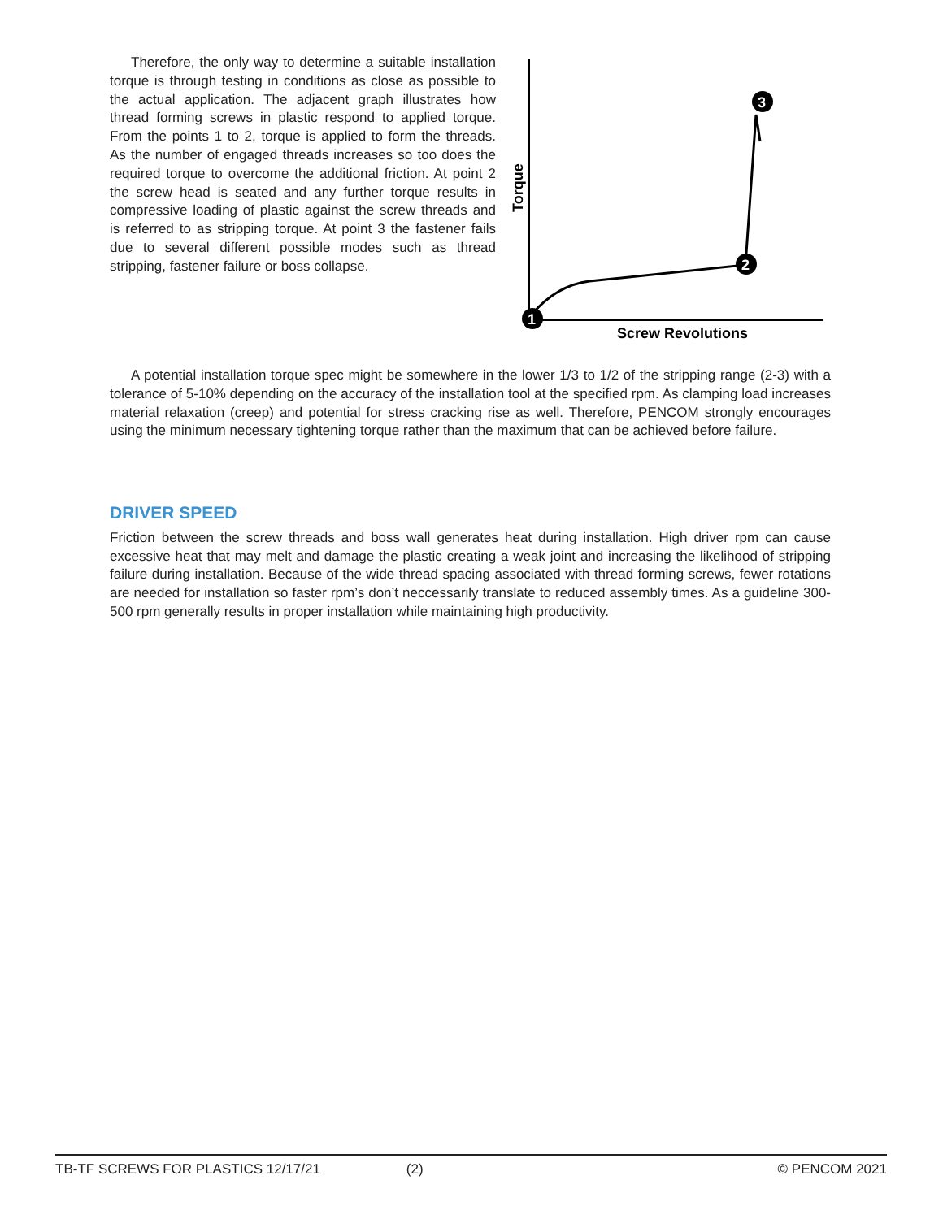Therefore, the only way to determine a suitable installation torque is through testing in conditions as close as possible to the actual application. The adjacent graph illustrates how thread forming screws in plastic respond to applied torque. From the points 1 to 2, torque is applied to form the threads. As the number of engaged threads increases so too does the required torque to overcome the additional friction. At point 2 the screw head is seated and any further torque results in compressive loading of plastic against the screw threads and is referred to as stripping torque. At point 3 the fastener fails due to several different possible modes such as thread stripping, fastener failure or boss collapse.
Torque
1
2
3
Screw Revolutions
A potential installation torque spec might be somewhere in the lower 1/3 to 1/2 of the stripping range (2-3) with a tolerance of 5-10% depending on the accuracy of the installation tool at the specified rpm. As clamping load increases material relaxation (creep) and potential for stress cracking rise as well. Therefore, PENCOM strongly encourages using the minimum necessary tightening torque rather than the maximum that can be achieved before failure.
DRIVER SPEED
Friction between the screw threads and boss wall generates heat during installation. High driver rpm can cause excessive heat that may melt and damage the plastic creating a weak joint and increasing the likelihood of stripping failure during installation. Because of the wide thread spacing associated with thread forming screws, fewer rotations are needed for installation so faster rpm’s don’t neccessarily translate to reduced assembly times. As a guideline 300-500 rpm generally results in proper installation while maintaining high productivity.
TB-TF SCREWS FOR PLASTICS 12/17/21 (2) © PENCOM 2021